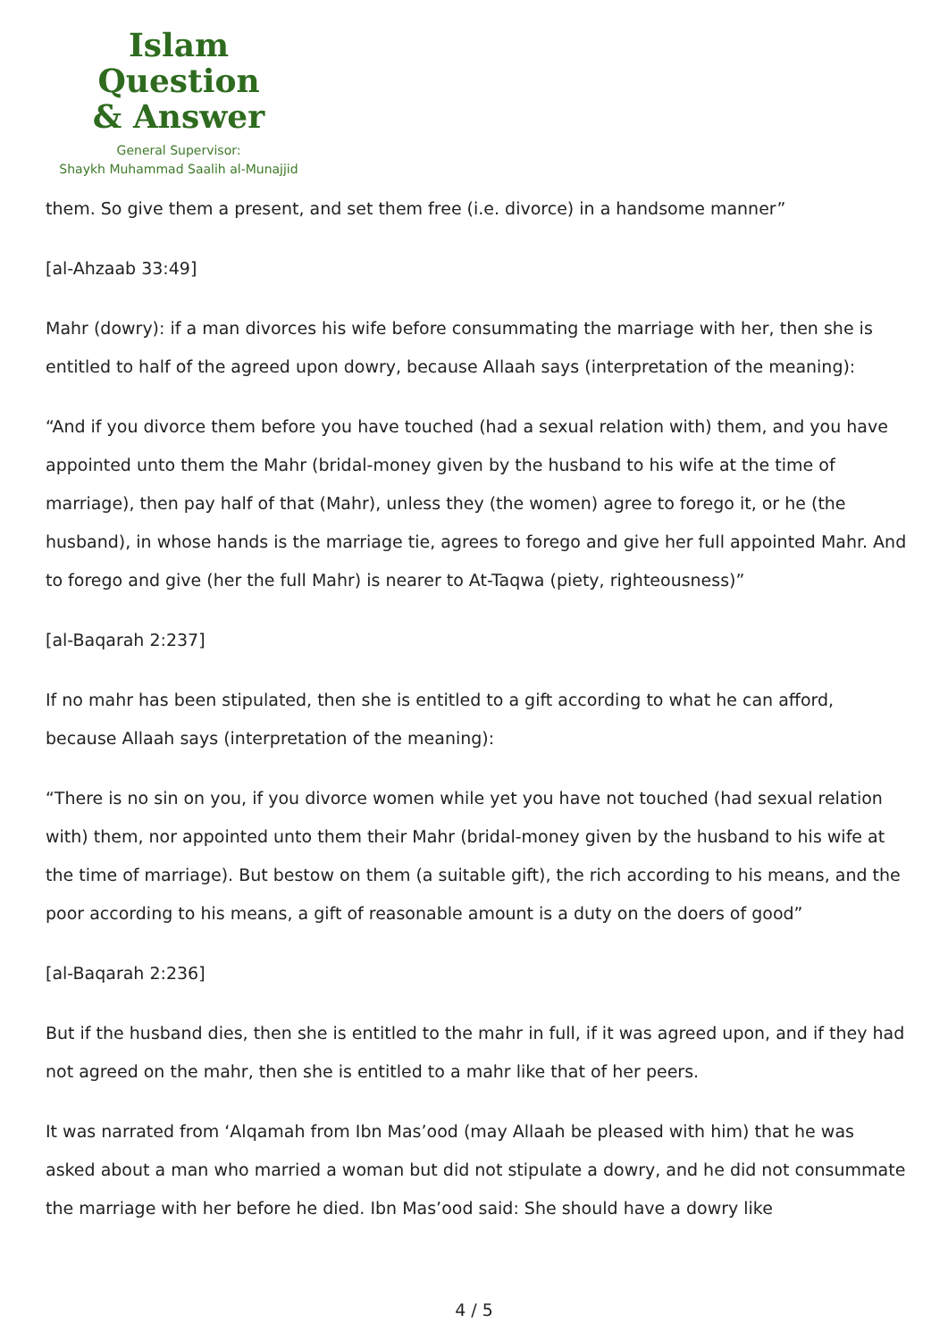Islam Question
& Answer
General Supervisor:
Shaykh Muhammad Saalih al-Munajjid
them. So give them a present, and set them free (i.e. divorce) in a handsome manner”
[al-Ahzaab 33:49]
Mahr (dowry): if a man divorces his wife before consummating the marriage with her, then she is entitled to half of the agreed upon dowry, because Allaah says (interpretation of the meaning):
“And if you divorce them before you have touched (had a sexual relation with) them, and you have appointed unto them the Mahr (bridal-money given by the husband to his wife at the time of marriage), then pay half of that (Mahr), unless they (the women) agree to forego it, or he (the husband), in whose hands is the marriage tie, agrees to forego and give her full appointed Mahr. And to forego and give (her the full Mahr) is nearer to At-Taqwa (piety, righteousness)”
[al-Baqarah 2:237]
If no mahr has been stipulated, then she is entitled to a gift according to what he can afford, because Allaah says (interpretation of the meaning):
“There is no sin on you, if you divorce women while yet you have not touched (had sexual relation with) them, nor appointed unto them their Mahr (bridal-money given by the husband to his wife at the time of marriage). But bestow on them (a suitable gift), the rich according to his means, and the poor according to his means, a gift of reasonable amount is a duty on the doers of good”
[al-Baqarah 2:236]
But if the husband dies, then she is entitled to the mahr in full, if it was agreed upon, and if they had not agreed on the mahr, then she is entitled to a mahr like that of her peers.
It was narrated from ‘Alqamah from Ibn Mas’ood (may Allaah be pleased with him) that he was asked about a man who married a woman but did not stipulate a dowry, and he did not consummate the marriage with her before he died. Ibn Mas’ood said: She should have a dowry like
4 / 5